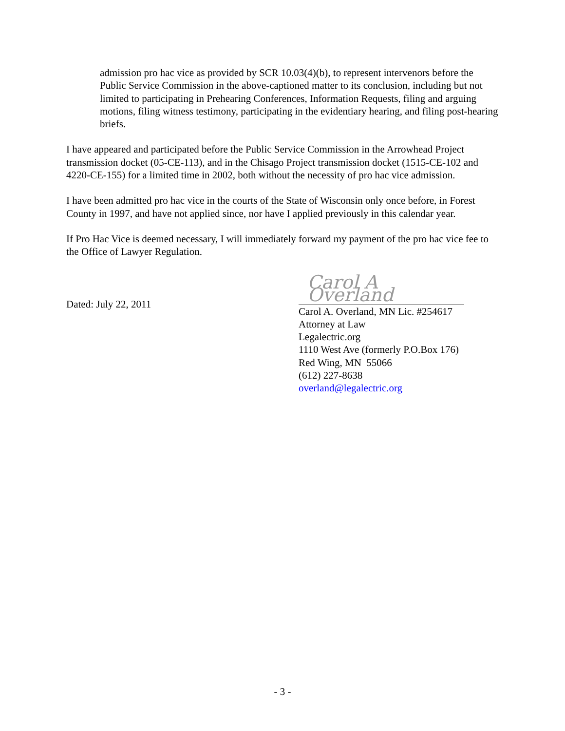admission pro hac vice as provided by SCR 10.03(4)(b), to represent intervenors before the Public Service Commission in the above-captioned matter to its conclusion, including but not limited to participating in Prehearing Conferences, Information Requests, filing and arguing motions, filing witness testimony, participating in the evidentiary hearing, and filing post-hearing briefs.
I have appeared and participated before the Public Service Commission in the Arrowhead Project transmission docket (05-CE-113), and in the Chisago Project transmission docket (1515-CE-102 and 4220-CE-155) for a limited time in 2002, both without the necessity of pro hac vice admission.
I have been admitted pro hac vice in the courts of the State of Wisconsin only once before, in Forest County in 1997, and have not applied since, nor have I applied previously in this calendar year.
If Pro Hac Vice is deemed necessary, I will immediately forward my payment of the pro hac vice fee to the Office of Lawyer Regulation.
Dated: July 22, 2011
Carol A Overland
Carol A. Overland, MN Lic. #254617
Attorney at Law
Legalectric.org
1110 West Ave (formerly P.O.Box 176)
Red Wing, MN 55066
(612) 227-8638
overland@legalectric.org
- 3 -